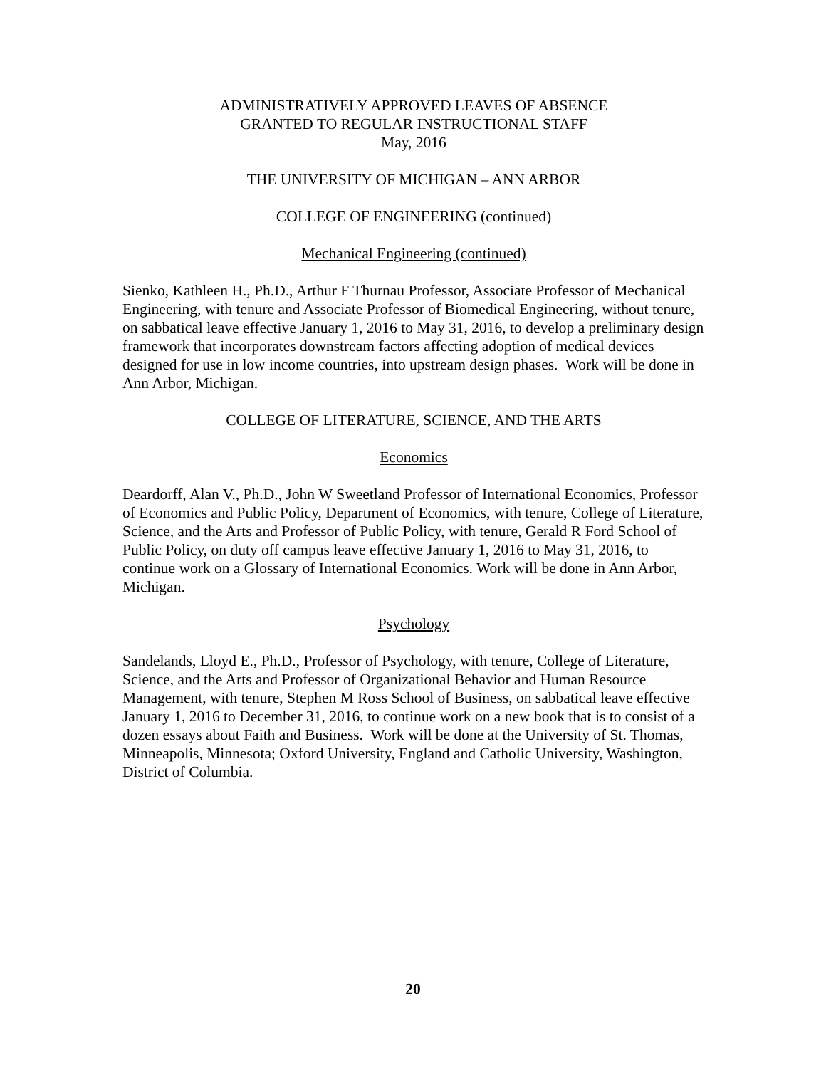ADMINISTRATIVELY APPROVED LEAVES OF ABSENCE
GRANTED TO REGULAR INSTRUCTIONAL STAFF
May, 2016
THE UNIVERSITY OF MICHIGAN – ANN ARBOR
COLLEGE OF ENGINEERING (continued)
Mechanical Engineering (continued)
Sienko, Kathleen H., Ph.D., Arthur F Thurnau Professor, Associate Professor of Mechanical Engineering, with tenure and Associate Professor of Biomedical Engineering, without tenure, on sabbatical leave effective January 1, 2016 to May 31, 2016, to develop a preliminary design framework that incorporates downstream factors affecting adoption of medical devices designed for use in low income countries, into upstream design phases. Work will be done in Ann Arbor, Michigan.
COLLEGE OF LITERATURE, SCIENCE, AND THE ARTS
Economics
Deardorff, Alan V., Ph.D., John W Sweetland Professor of International Economics, Professor of Economics and Public Policy, Department of Economics, with tenure, College of Literature, Science, and the Arts and Professor of Public Policy, with tenure, Gerald R Ford School of Public Policy, on duty off campus leave effective January 1, 2016 to May 31, 2016, to continue work on a Glossary of International Economics. Work will be done in Ann Arbor, Michigan.
Psychology
Sandelands, Lloyd E., Ph.D., Professor of Psychology, with tenure, College of Literature, Science, and the Arts and Professor of Organizational Behavior and Human Resource Management, with tenure, Stephen M Ross School of Business, on sabbatical leave effective January 1, 2016 to December 31, 2016, to continue work on a new book that is to consist of a dozen essays about Faith and Business. Work will be done at the University of St. Thomas, Minneapolis, Minnesota; Oxford University, England and Catholic University, Washington, District of Columbia.
20